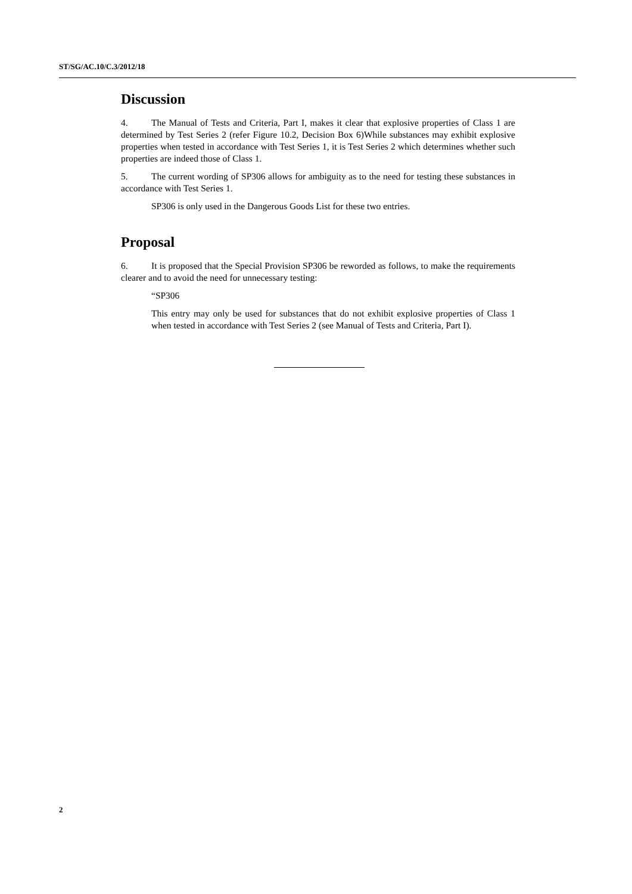ST/SG/AC.10/C.3/2012/18
Discussion
4. The Manual of Tests and Criteria, Part I, makes it clear that explosive properties of Class 1 are determined by Test Series 2 (refer Figure 10.2, Decision Box 6)While substances may exhibit explosive properties when tested in accordance with Test Series 1, it is Test Series 2 which determines whether such properties are indeed those of Class 1.
5. The current wording of SP306 allows for ambiguity as to the need for testing these substances in accordance with Test Series 1.
SP306 is only used in the Dangerous Goods List for these two entries.
Proposal
6. It is proposed that the Special Provision SP306 be reworded as follows, to make the requirements clearer and to avoid the need for unnecessary testing:
“SP306
This entry may only be used for substances that do not exhibit explosive properties of Class 1 when tested in accordance with Test Series 2 (see Manual of Tests and Criteria, Part I).
2